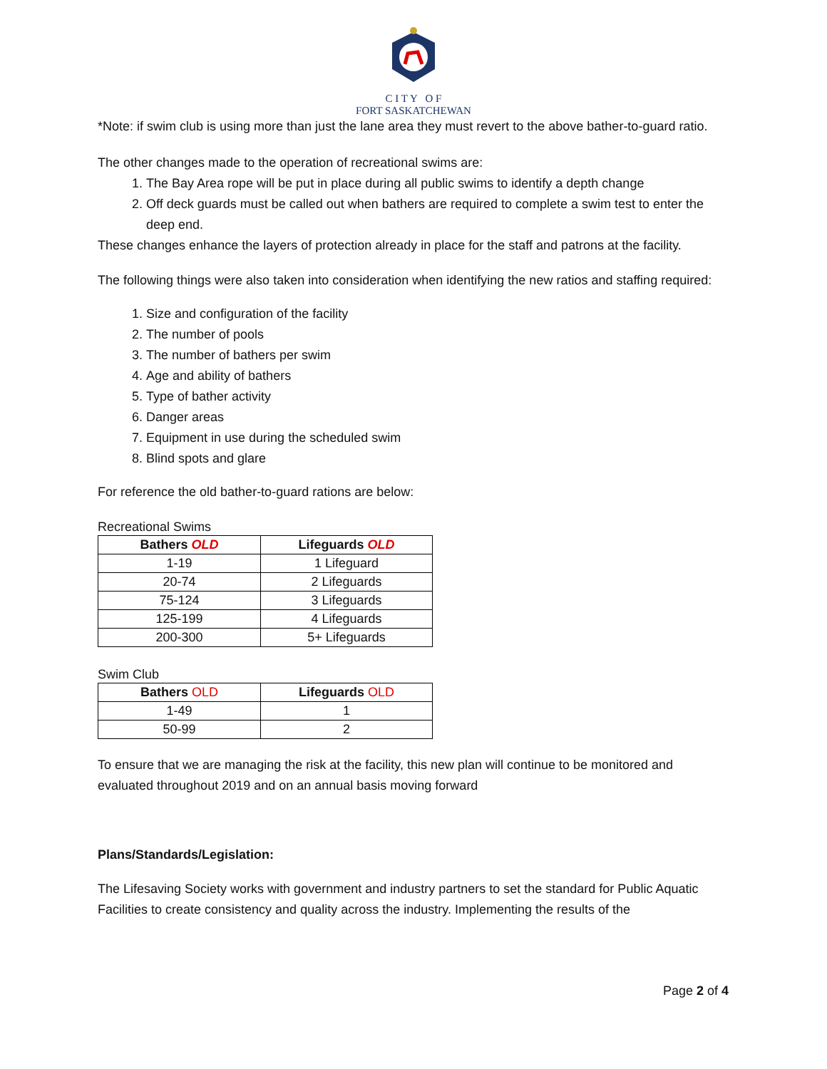C I T Y O F
FORT SASKATCHEWAN
*Note: if swim club is using more than just the lane area they must revert to the above bather-to-guard ratio.
The other changes made to the operation of recreational swims are:
1. The Bay Area rope will be put in place during all public swims to identify a depth change
2. Off deck guards must be called out when bathers are required to complete a swim test to enter the deep end.
These changes enhance the layers of protection already in place for the staff and patrons at the facility.
The following things were also taken into consideration when identifying the new ratios and staffing required:
1. Size and configuration of the facility
2. The number of pools
3. The number of bathers per swim
4. Age and ability of bathers
5. Type of bather activity
6. Danger areas
7. Equipment in use during the scheduled swim
8. Blind spots and glare
For reference the old bather-to-guard rations are below:
Recreational Swims
| Bathers OLD | Lifeguards OLD |
| --- | --- |
| 1-19 | 1 Lifeguard |
| 20-74 | 2 Lifeguards |
| 75-124 | 3 Lifeguards |
| 125-199 | 4 Lifeguards |
| 200-300 | 5+ Lifeguards |
Swim Club
| Bathers OLD | Lifeguards OLD |
| --- | --- |
| 1-49 | 1 |
| 50-99 | 2 |
To ensure that we are managing the risk at the facility, this new plan will continue to be monitored and evaluated throughout 2019 and on an annual basis moving forward
Plans/Standards/Legislation:
The Lifesaving Society works with government and industry partners to set the standard for Public Aquatic Facilities to create consistency and quality across the industry. Implementing the results of the
Page 2 of 4